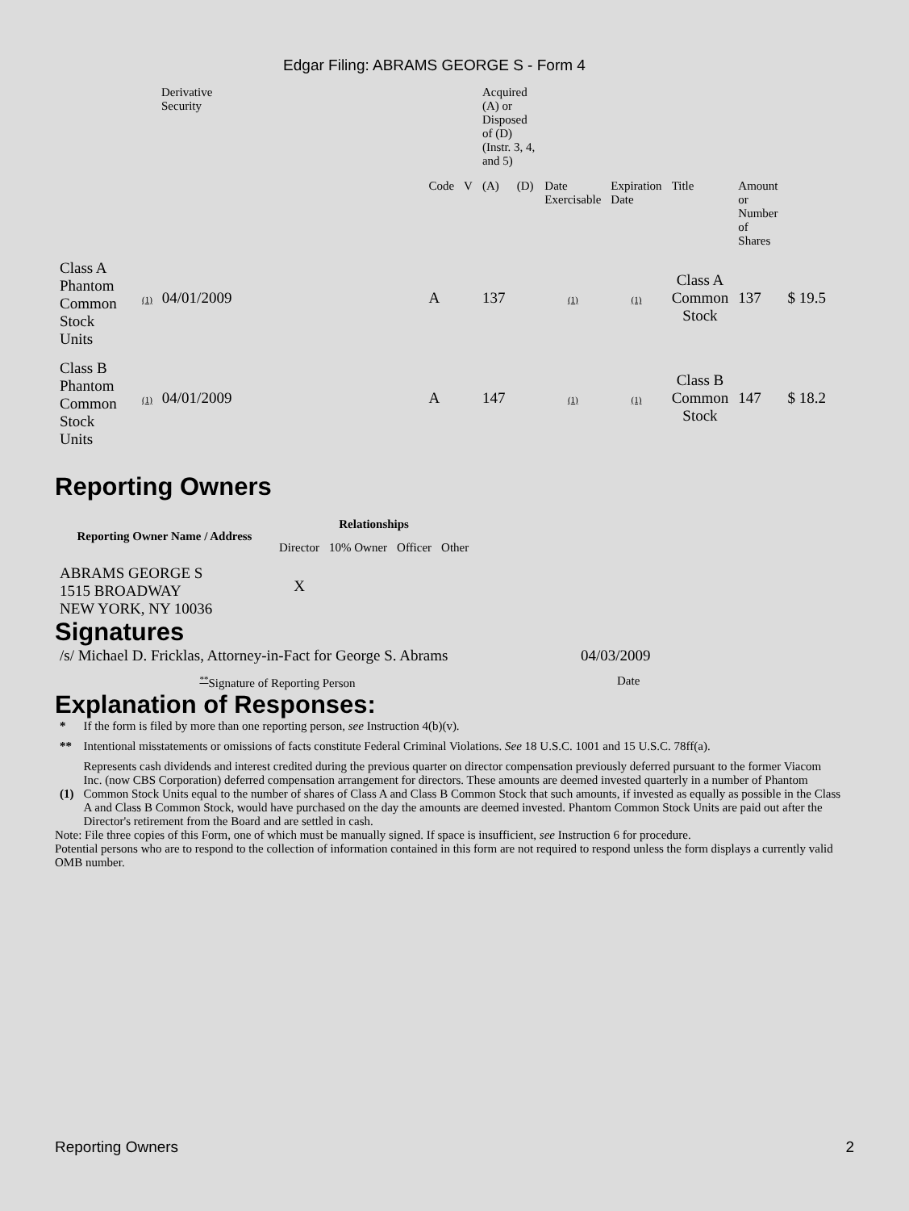Edgar Filing: ABRAMS GEORGE S - Form 4
| | Derivative Security | | | | | Acquired (A) or Disposed of (D) (Instr. 3, 4, and 5) | | | | | | |
| | | | | Code | V | (A) | (D) | Date Exercisable | Expiration Date | Title | Amount or Number of Shares | |
| Class A Phantom Common Stock Units | (1) | 04/01/2009 | | A | | 137 | | (1) | (1) | Class A Common Stock | 137 | $ 19.5 |
| Class B Phantom Common Stock Units | (1) | 04/01/2009 | | A | | 147 | | (1) | (1) | Class B Common Stock | 147 | $ 18.2 |
Reporting Owners
| Reporting Owner Name / Address | Relationships | | | |
| --- | --- | --- | --- | --- |
| | Director | 10% Owner | Officer | Other |
| ABRAMS GEORGE S 1515 BROADWAY NEW YORK, NY 10036 | X | | | |
Signatures
| /s/ Michael D. Fricklas, Attorney-in-Fact for George S. Abrams | 04/03/2009 |
| <sup>**</sup> Signature of Reporting Person | Date |
Explanation of Responses:
| * | If the form is filed by more than one reporting person, see Instruction 4(b)(v). |
| ** | Intentional misstatements or omissions of facts constitute Federal Criminal Violations. See 18 U.S.C. 1001 and 15 U.S.C. 78ff(a). |
| (1) | Represents cash dividends and interest credited during the previous quarter on director compensation previously deferred pursuant to the former Viacom Inc. (now CBS Corporation) deferred compensation arrangement for directors. These amounts are deemed invested quarterly in a number of Phantom Common Stock Units equal to the number of shares of Class A and Class B Common Stock that such amounts, if invested as equally as possible in the Class A and Class B Common Stock, would have purchased on the day the amounts are deemed invested. Phantom Common Stock Units are paid out after the Director's retirement from the Board and are settled in cash. |
Note: File three copies of this Form, one of which must be manually signed. If space is insufficient, see Instruction 6 for procedure.
Potential persons who are to respond to the collection of information contained in this form are not required to respond unless the form displays a currently valid OMB number.
Reporting Owners 2